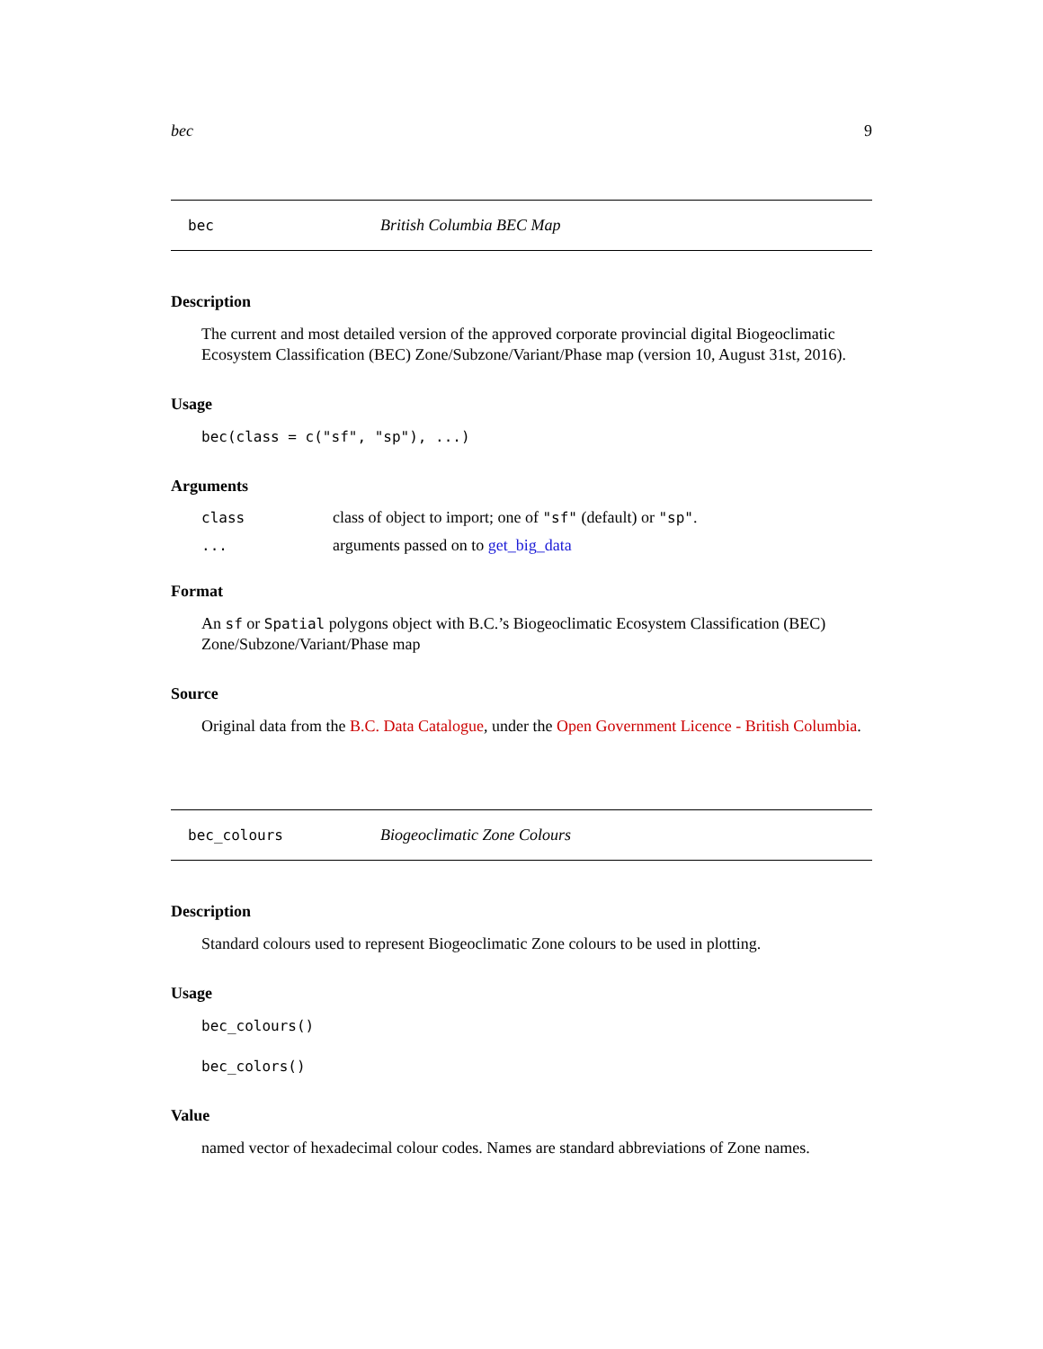bec 9
bec British Columbia BEC Map
Description
The current and most detailed version of the approved corporate provincial digital Biogeoclimatic Ecosystem Classification (BEC) Zone/Subzone/Variant/Phase map (version 10, August 31st, 2016).
Usage
bec(class = c("sf", "sp"), ...)
Arguments
| class | class of object to import; one of "sf" (default) or "sp" . |
| ... | arguments passed on to get_big_data |
Format
An sf or Spatial polygons object with B.C.’s Biogeoclimatic Ecosystem Classification (BEC) Zone/Subzone/Variant/Phase map
Source
Original data from the B.C. Data Catalogue, under the Open Government Licence - British Columbia.
bec_colours Biogeoclimatic Zone Colours
Description
Standard colours used to represent Biogeoclimatic Zone colours to be used in plotting.
Usage
bec_colours()
bec_colors()
Value
named vector of hexadecimal colour codes. Names are standard abbreviations of Zone names.